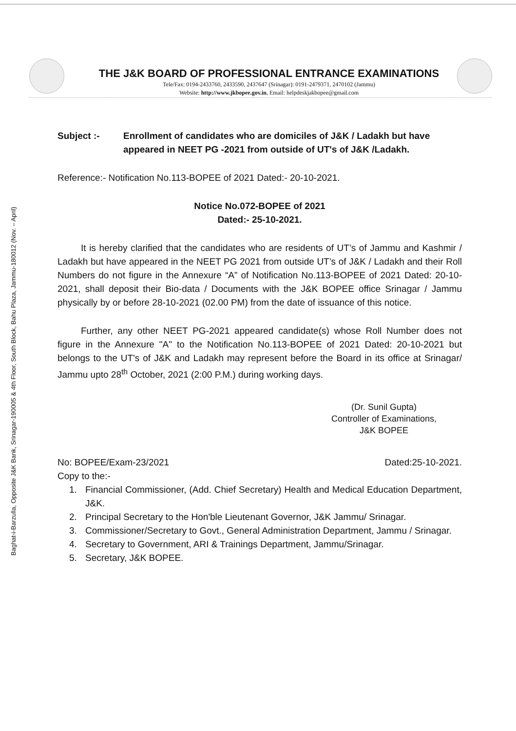Baghat-i-Barzulla, Opposite J&K Bank, Srinagar-190005 & 4th Floor, South Block, Bahu Plaza, Jammu-180012 (Nov. – April)
THE J&K BOARD OF PROFESSIONAL ENTRANCE EXAMINATIONS
Tele/Fax: 0194-2433760, 2433590, 2437647 (Srinagar): 0191-2479371, 2470102 (Jammu)
Website: http://www.jkbopee.gov.in, Email: helpdeskjakbopee@gmail.com
Subject :- Enrollment of candidates who are domiciles of J&K / Ladakh but have appeared in NEET PG -2021 from outside of UT's of J&K /Ladakh.
Reference:- Notification No.113-BOPEE of 2021 Dated:- 20-10-2021.
Notice No.072-BOPEE of 2021
Dated:- 25-10-2021.
It is hereby clarified that the candidates who are residents of UT’s of Jammu and Kashmir / Ladakh but have appeared in the NEET PG 2021 from outside UT’s of J&K / Ladakh and their Roll Numbers do not figure in the Annexure “A” of Notification No.113-BOPEE of 2021 Dated: 20-10-2021, shall deposit their Bio-data / Documents with the J&K BOPEE office Srinagar / Jammu physically by or before 28-10-2021 (02.00 PM) from the date of issuance of this notice.
Further, any other NEET PG-2021 appeared candidate(s) whose Roll Number does not figure in the Annexure "A" to the Notification No.113-BOPEE of 2021 Dated: 20-10-2021 but belongs to the UT's of J&K and Ladakh may represent before the Board in its office at Srinagar/ Jammu upto 28<sup>th</sup> October, 2021 (2:00 P.M.) during working days.
(Dr. Sunil Gupta)
Controller of Examinations,
J&K BOPEE
No: BOPEE/Exam-23/2021 Dated:25-10-2021.
Copy to the:-
1. Financial Commissioner, (Add. Chief Secretary) Health and Medical Education Department, J&K.
2. Principal Secretary to the Hon'ble Lieutenant Governor, J&K Jammu/ Srinagar.
3. Commissioner/Secretary to Govt., General Administration Department, Jammu / Srinagar.
4. Secretary to Government, ARI & Trainings Department, Jammu/Srinagar.
5. Secretary, J&K BOPEE.